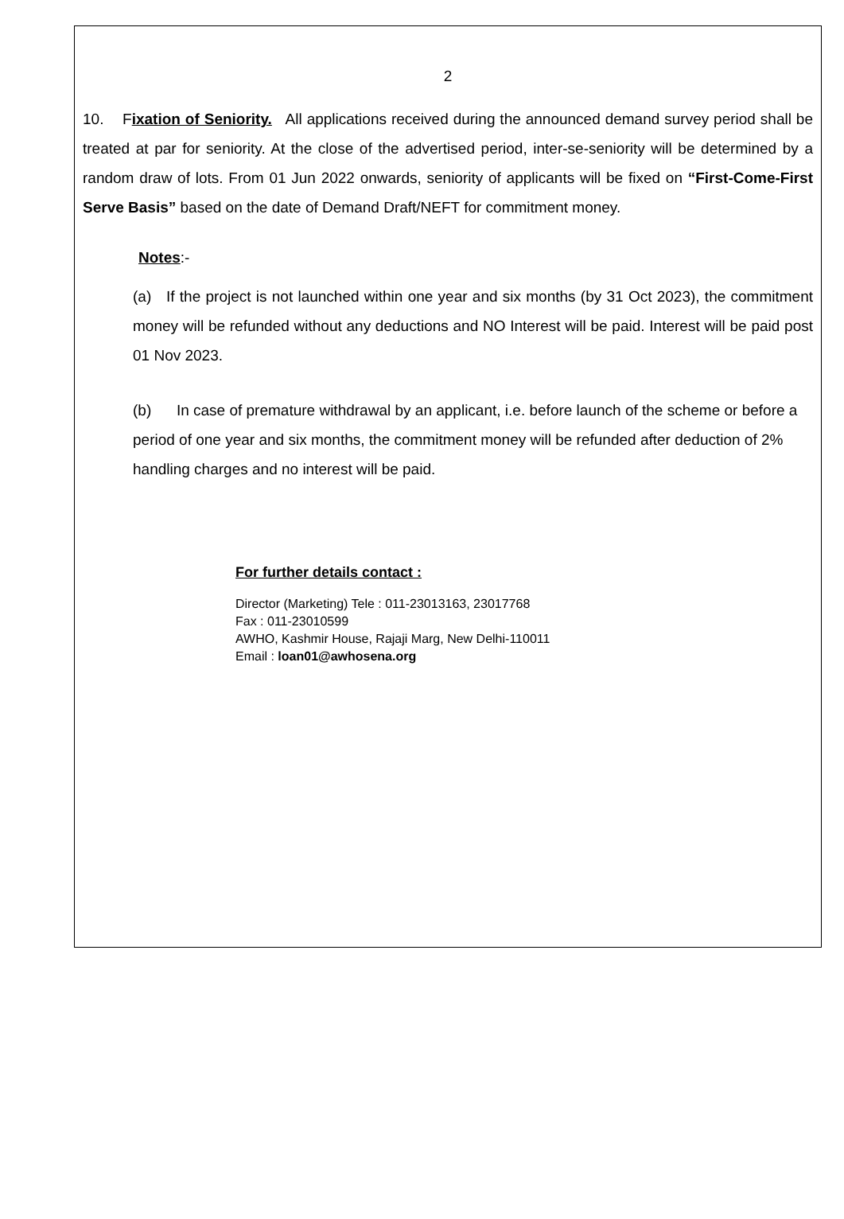2
10. Fixation of Seniority. All applications received during the announced demand survey period shall be treated at par for seniority. At the close of the advertised period, inter-se-seniority will be determined by a random draw of lots. From 01 Jun 2022 onwards, seniority of applicants will be fixed on “First-Come-First Serve Basis” based on the date of Demand Draft/NEFT for commitment money.
Notes:-
(a) If the project is not launched within one year and six months (by 31 Oct 2023), the commitment money will be refunded without any deductions and NO Interest will be paid. Interest will be paid post 01 Nov 2023.
(b) In case of premature withdrawal by an applicant, i.e. before launch of the scheme or before a period of one year and six months, the commitment money will be refunded after deduction of 2% handling charges and no interest will be paid.
For further details contact :
Director (Marketing) Tele : 011-23013163, 23017768
Fax : 011-23010599
AWHO, Kashmir House, Rajaji Marg, New Delhi-110011
Email : loan01@awhosena.org